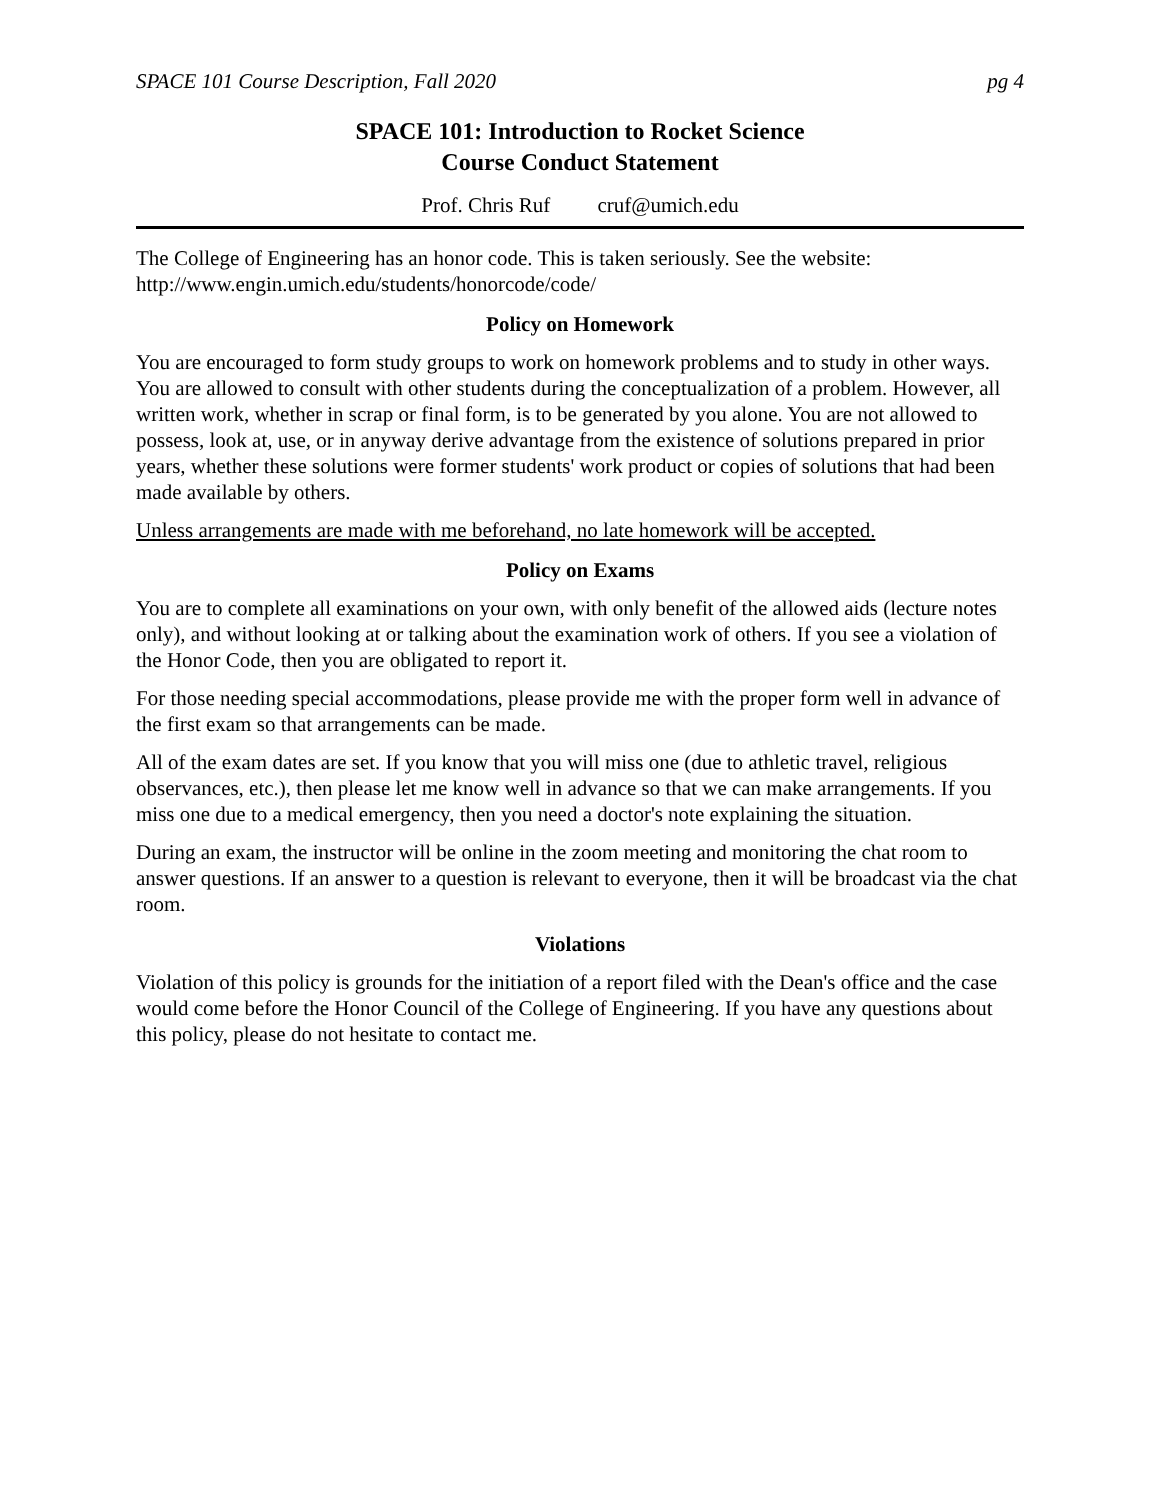SPACE 101 Course Description, Fall 2020 pg 4
SPACE 101: Introduction to Rocket Science
Course Conduct Statement
Prof. Chris Ruf cruf@umich.edu
The College of Engineering has an honor code. This is taken seriously. See the website: http://www.engin.umich.edu/students/honorcode/code/
Policy on Homework
You are encouraged to form study groups to work on homework problems and to study in other ways. You are allowed to consult with other students during the conceptualization of a problem. However, all written work, whether in scrap or final form, is to be generated by you alone. You are not allowed to possess, look at, use, or in anyway derive advantage from the existence of solutions prepared in prior years, whether these solutions were former students' work product or copies of solutions that had been made available by others.
Unless arrangements are made with me beforehand, no late homework will be accepted.
Policy on Exams
You are to complete all examinations on your own, with only benefit of the allowed aids (lecture notes only), and without looking at or talking about the examination work of others. If you see a violation of the Honor Code, then you are obligated to report it.
For those needing special accommodations, please provide me with the proper form well in advance of the first exam so that arrangements can be made.
All of the exam dates are set. If you know that you will miss one (due to athletic travel, religious observances, etc.), then please let me know well in advance so that we can make arrangements. If you miss one due to a medical emergency, then you need a doctor's note explaining the situation.
During an exam, the instructor will be online in the zoom meeting and monitoring the chat room to answer questions. If an answer to a question is relevant to everyone, then it will be broadcast via the chat room.
Violations
Violation of this policy is grounds for the initiation of a report filed with the Dean's office and the case would come before the Honor Council of the College of Engineering. If you have any questions about this policy, please do not hesitate to contact me.